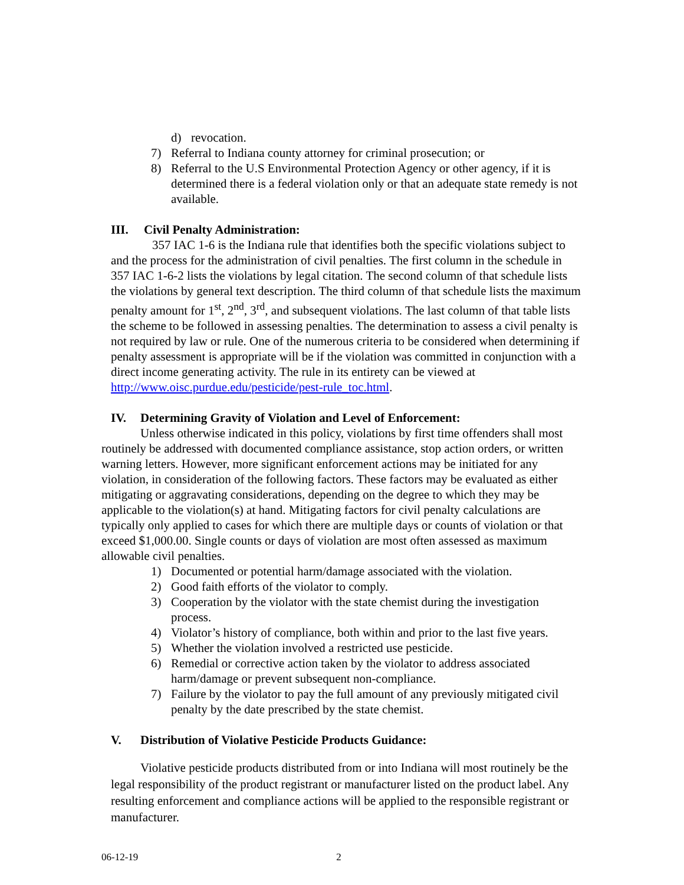d) revocation.
7) Referral to Indiana county attorney for criminal prosecution; or
8) Referral to the U.S Environmental Protection Agency or other agency, if it is determined there is a federal violation only or that an adequate state remedy is not available.
III. Civil Penalty Administration:
357 IAC 1-6 is the Indiana rule that identifies both the specific violations subject to and the process for the administration of civil penalties. The first column in the schedule in 357 IAC 1-6-2 lists the violations by legal citation. The second column of that schedule lists the violations by general text description. The third column of that schedule lists the maximum penalty amount for 1<sup>st</sup>, 2<sup>nd</sup>, 3<sup>rd</sup>, and subsequent violations. The last column of that table lists the scheme to be followed in assessing penalties. The determination to assess a civil penalty is not required by law or rule. One of the numerous criteria to be considered when determining if penalty assessment is appropriate will be if the violation was committed in conjunction with a direct income generating activity. The rule in its entirety can be viewed at http://www.oisc.purdue.edu/pesticide/pest-rule_toc.html.
IV. Determining Gravity of Violation and Level of Enforcement:
Unless otherwise indicated in this policy, violations by first time offenders shall most routinely be addressed with documented compliance assistance, stop action orders, or written warning letters. However, more significant enforcement actions may be initiated for any violation, in consideration of the following factors. These factors may be evaluated as either mitigating or aggravating considerations, depending on the degree to which they may be applicable to the violation(s) at hand. Mitigating factors for civil penalty calculations are typically only applied to cases for which there are multiple days or counts of violation or that exceed $1,000.00. Single counts or days of violation are most often assessed as maximum allowable civil penalties.
1) Documented or potential harm/damage associated with the violation.
2) Good faith efforts of the violator to comply.
3) Cooperation by the violator with the state chemist during the investigation process.
4) Violator’s history of compliance, both within and prior to the last five years.
5) Whether the violation involved a restricted use pesticide.
6) Remedial or corrective action taken by the violator to address associated harm/damage or prevent subsequent non-compliance.
7) Failure by the violator to pay the full amount of any previously mitigated civil penalty by the date prescribed by the state chemist.
V. Distribution of Violative Pesticide Products Guidance:
Violative pesticide products distributed from or into Indiana will most routinely be the legal responsibility of the product registrant or manufacturer listed on the product label. Any resulting enforcement and compliance actions will be applied to the responsible registrant or manufacturer.
06-12-19 2